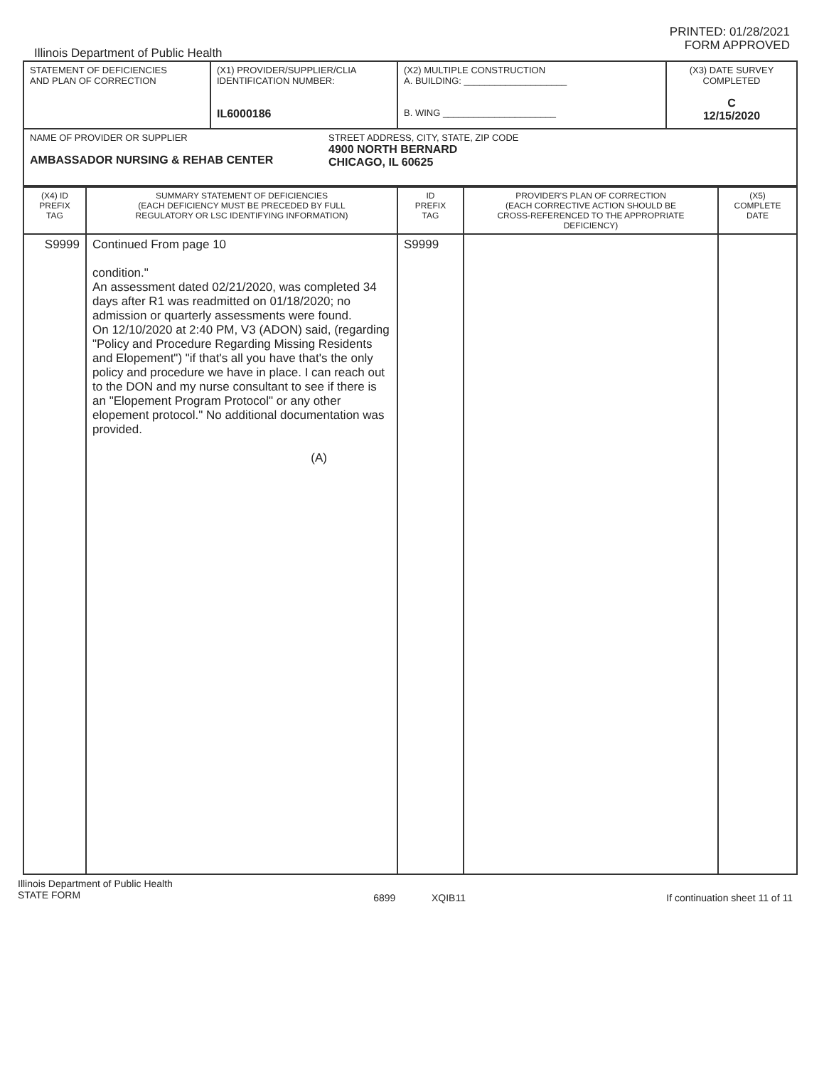Illinois Department of Public Health
PRINTED: 01/28/2021
FORM APPROVED
| STATEMENT OF DEFICIENCIES AND PLAN OF CORRECTION | (X1) PROVIDER/SUPPLIER/CLIA IDENTIFICATION NUMBER: IL6000186 | (X2) MULTIPLE CONSTRUCTION A. BUILDING: ____________________ B. WING ______________________ | (X3) DATE SURVEY COMPLETED C 12/15/2020 |
| NAME OF PROVIDER OR SUPPLIER AMBASSADOR NURSING & REHAB CENTER STREET ADDRESS, CITY, STATE, ZIP CODE 4900 NORTH BERNARD CHICAGO, IL 60625 | | | |
| (X4) ID PREFIX TAG | SUMMARY STATEMENT OF DEFICIENCIES (EACH DEFICIENCY MUST BE PRECEDED BY FULL REGULATORY OR LSC IDENTIFYING INFORMATION) | ID PREFIX TAG | PROVIDER'S PLAN OF CORRECTION (EACH CORRECTIVE ACTION SHOULD BE CROSS-REFERENCED TO THE APPROPRIATE DEFICIENCY) | (X5) COMPLETE DATE |
| --- | --- | --- | --- | --- |
| S9999 | Continued From page 10 condition." An assessment dated 02/21/2020, was completed 34 days after R1 was readmitted on 01/18/2020; no admission or quarterly assessments were found. On 12/10/2020 at 2:40 PM, V3 (ADON) said, (regarding "Policy and Procedure Regarding Missing Residents and Elopement") "if that's all you have that's the only policy and procedure we have in place. I can reach out to the DON and my nurse consultant to see if there is an "Elopement Program Protocol" or any other elopement protocol." No additional documentation was provided. (A) | S9999 | | |
Illinois Department of Public Health
STATE FORM
6899 XQIB11 If continuation sheet 11 of 11